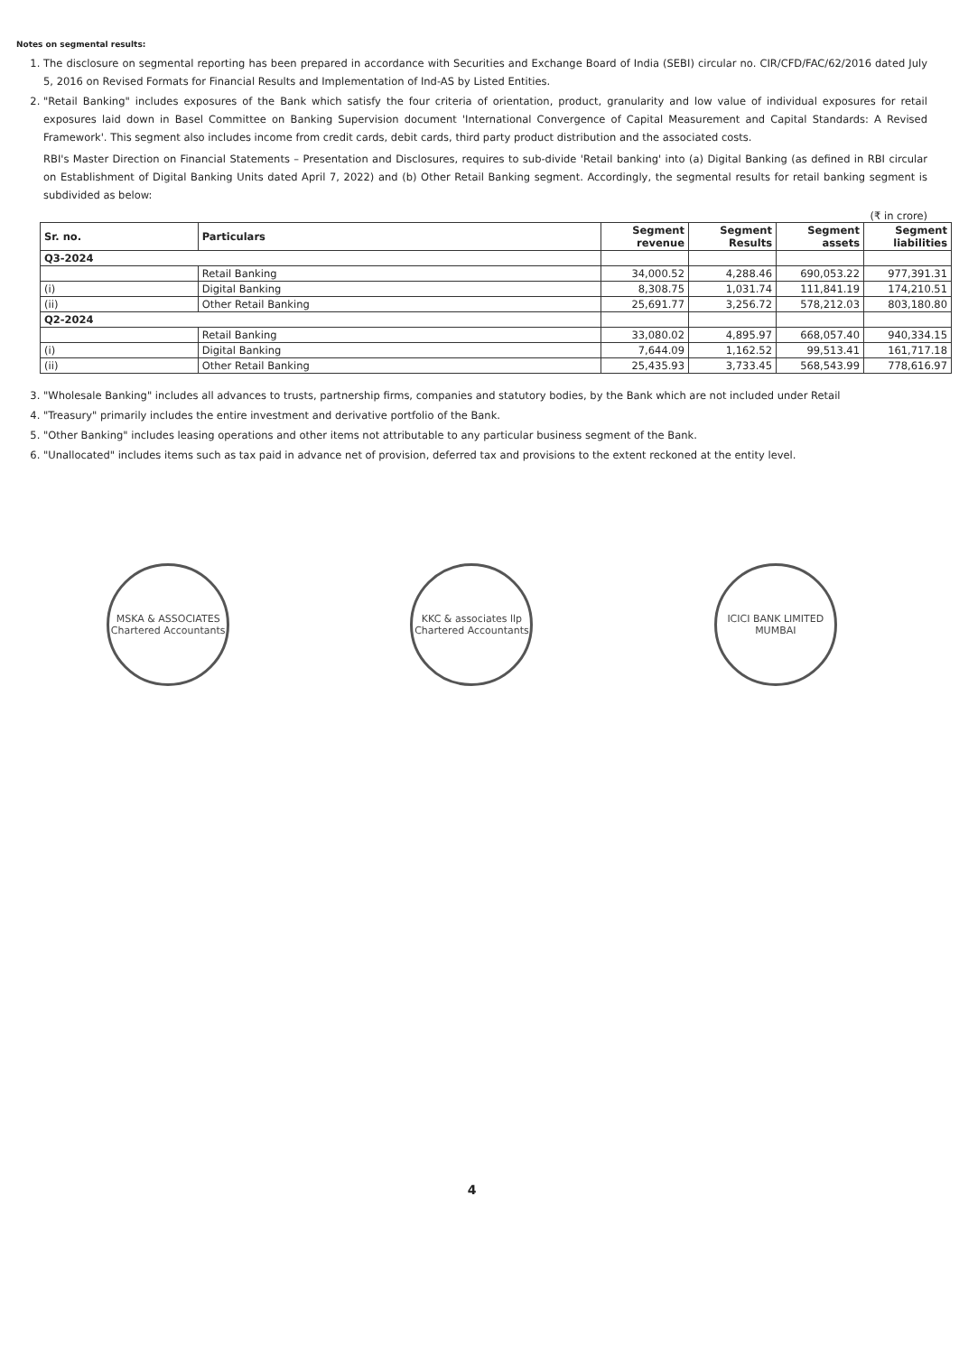Notes on segmental results:
1. The disclosure on segmental reporting has been prepared in accordance with Securities and Exchange Board of India (SEBI) circular no. CIR/CFD/FAC/62/2016 dated July 5, 2016 on Revised Formats for Financial Results and Implementation of Ind-AS by Listed Entities.
2. "Retail Banking" includes exposures of the Bank which satisfy the four criteria of orientation, product, granularity and low value of individual exposures for retail exposures laid down in Basel Committee on Banking Supervision document 'International Convergence of Capital Measurement and Capital Standards: A Revised Framework'. This segment also includes income from credit cards, debit cards, third party product distribution and the associated costs.
RBI's Master Direction on Financial Statements – Presentation and Disclosures, requires to sub-divide 'Retail banking' into (a) Digital Banking (as defined in RBI circular on Establishment of Digital Banking Units dated April 7, 2022) and (b) Other Retail Banking segment. Accordingly, the segmental results for retail banking segment is subdivided as below:
(₹ in crore)
| Sr. no. | Particulars | Segment revenue | Segment Results | Segment assets | Segment liabilities |
| --- | --- | --- | --- | --- | --- |
| Q3-2024 | | | | | |
| | Retail Banking | 34,000.52 | 4,288.46 | 690,053.22 | 977,391.31 |
| (i) | Digital Banking | 8,308.75 | 1,031.74 | 111,841.19 | 174,210.51 |
| (ii) | Other Retail Banking | 25,691.77 | 3,256.72 | 578,212.03 | 803,180.80 |
| Q2-2024 | | | | | |
| | Retail Banking | 33,080.02 | 4,895.97 | 668,057.40 | 940,334.15 |
| (i) | Digital Banking | 7,644.09 | 1,162.52 | 99,513.41 | 161,717.18 |
| (ii) | Other Retail Banking | 25,435.93 | 3,733.45 | 568,543.99 | 778,616.97 |
3. "Wholesale Banking" includes all advances to trusts, partnership firms, companies and statutory bodies, by the Bank which are not included under Retail
4. "Treasury" primarily includes the entire investment and derivative portfolio of the Bank.
5. "Other Banking" includes leasing operations and other items not attributable to any particular business segment of the Bank.
6. "Unallocated" includes items such as tax paid in advance net of provision, deferred tax and provisions to the extent reckoned at the entity level.
MSKA & ASSOCIATES
Chartered Accountants
KKC & associates llp
Chartered Accountants
ICICI BANK LIMITED
MUMBAI
4